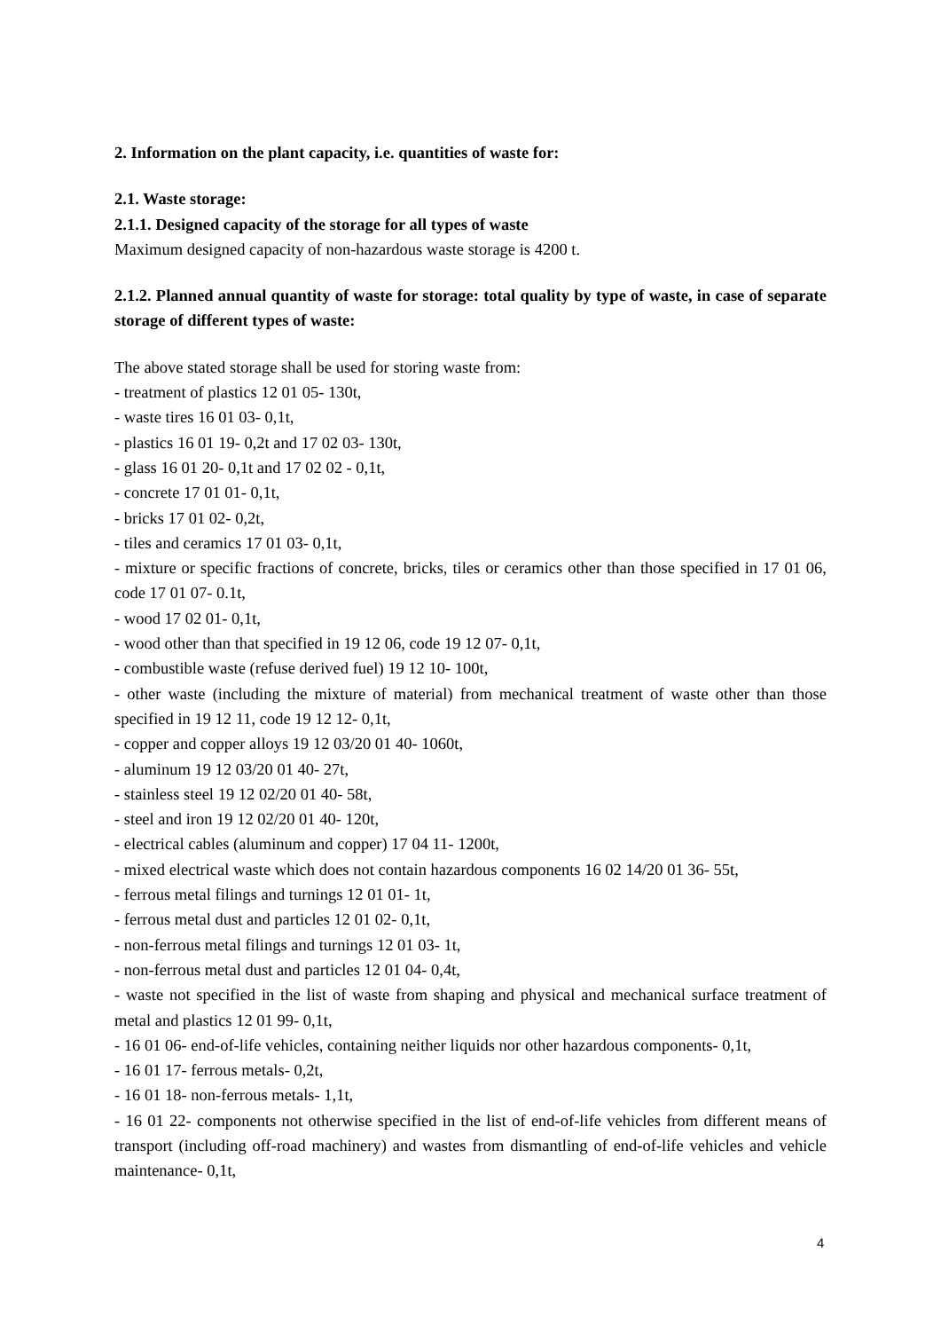2. Information on the plant capacity, i.e. quantities of waste for:
2.1. Waste storage:
2.1.1. Designed capacity of the storage for all types of waste
Maximum designed capacity of non-hazardous waste storage is 4200 t.
2.1.2. Planned annual quantity of waste for storage: total quality by type of waste, in case of separate storage of different types of waste:
The above stated storage shall be used for storing waste from:
- treatment of plastics 12 01 05- 130t,
- waste tires 16 01 03- 0,1t,
- plastics 16 01 19- 0,2t and 17 02 03- 130t,
- glass 16 01 20- 0,1t and 17 02 02 - 0,1t,
- concrete 17 01 01- 0,1t,
- bricks 17 01 02- 0,2t,
- tiles and ceramics 17 01 03- 0,1t,
- mixture or specific fractions of concrete, bricks, tiles or ceramics other than those specified in 17 01 06, code 17 01 07- 0.1t,
- wood 17 02 01- 0,1t,
- wood other than that specified in 19 12 06, code 19 12 07- 0,1t,
- combustible waste (refuse derived fuel) 19 12 10- 100t,
- other waste (including the mixture of material) from mechanical treatment of waste other than those specified in 19 12 11, code 19 12 12- 0,1t,
- copper and copper alloys 19 12 03/20 01 40- 1060t,
- aluminum 19 12 03/20 01 40- 27t,
- stainless steel 19 12 02/20 01 40- 58t,
- steel and iron 19 12 02/20 01 40- 120t,
- electrical cables (aluminum and copper) 17 04 11- 1200t,
- mixed electrical waste which does not contain hazardous components 16 02 14/20 01 36- 55t,
- ferrous metal filings and turnings 12 01 01- 1t,
- ferrous metal dust and particles 12 01 02- 0,1t,
- non-ferrous metal filings and turnings 12 01 03- 1t,
- non-ferrous metal dust and particles 12 01 04- 0,4t,
- waste not specified in the list of waste from shaping and physical and mechanical surface treatment of metal and plastics 12 01 99- 0,1t,
- 16 01 06- end-of-life vehicles, containing neither liquids nor other hazardous components- 0,1t,
- 16 01 17- ferrous metals- 0,2t,
- 16 01 18- non-ferrous metals- 1,1t,
- 16 01 22- components not otherwise specified in the list of end-of-life vehicles from different means of transport (including off-road machinery) and wastes from dismantling of end-of-life vehicles and vehicle maintenance- 0,1t,
4